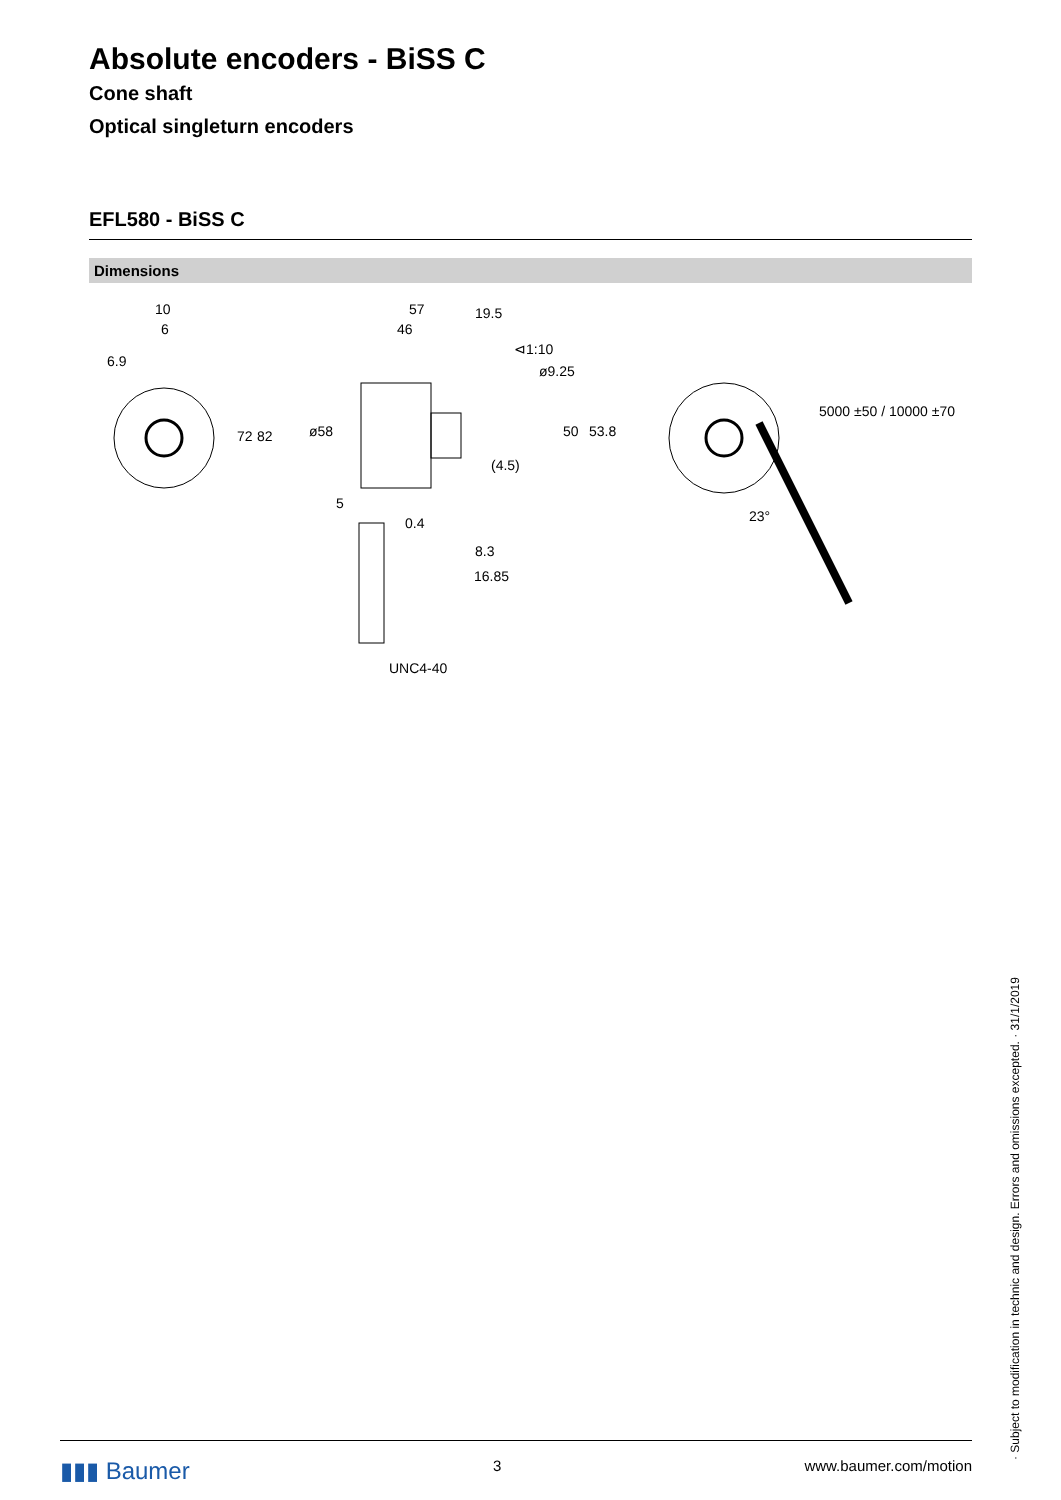Absolute encoders - BiSS C
Cone shaft
Optical singleturn encoders
EFL580 - BiSS C
Dimensions
10
6
6.9
72 82
57 19.5
46
⊲1:10
ø9.25
ø58 50 53.8
(4.5)
5
0.4
8.3
16.85
UNC4-40
23°
5000 ±50 / 10000 ±70
· Subject to modification in technic and design. Errors and omissions excepted. · 31/1/2019
▮▮▮ Baumer 3 www.baumer.com/motion